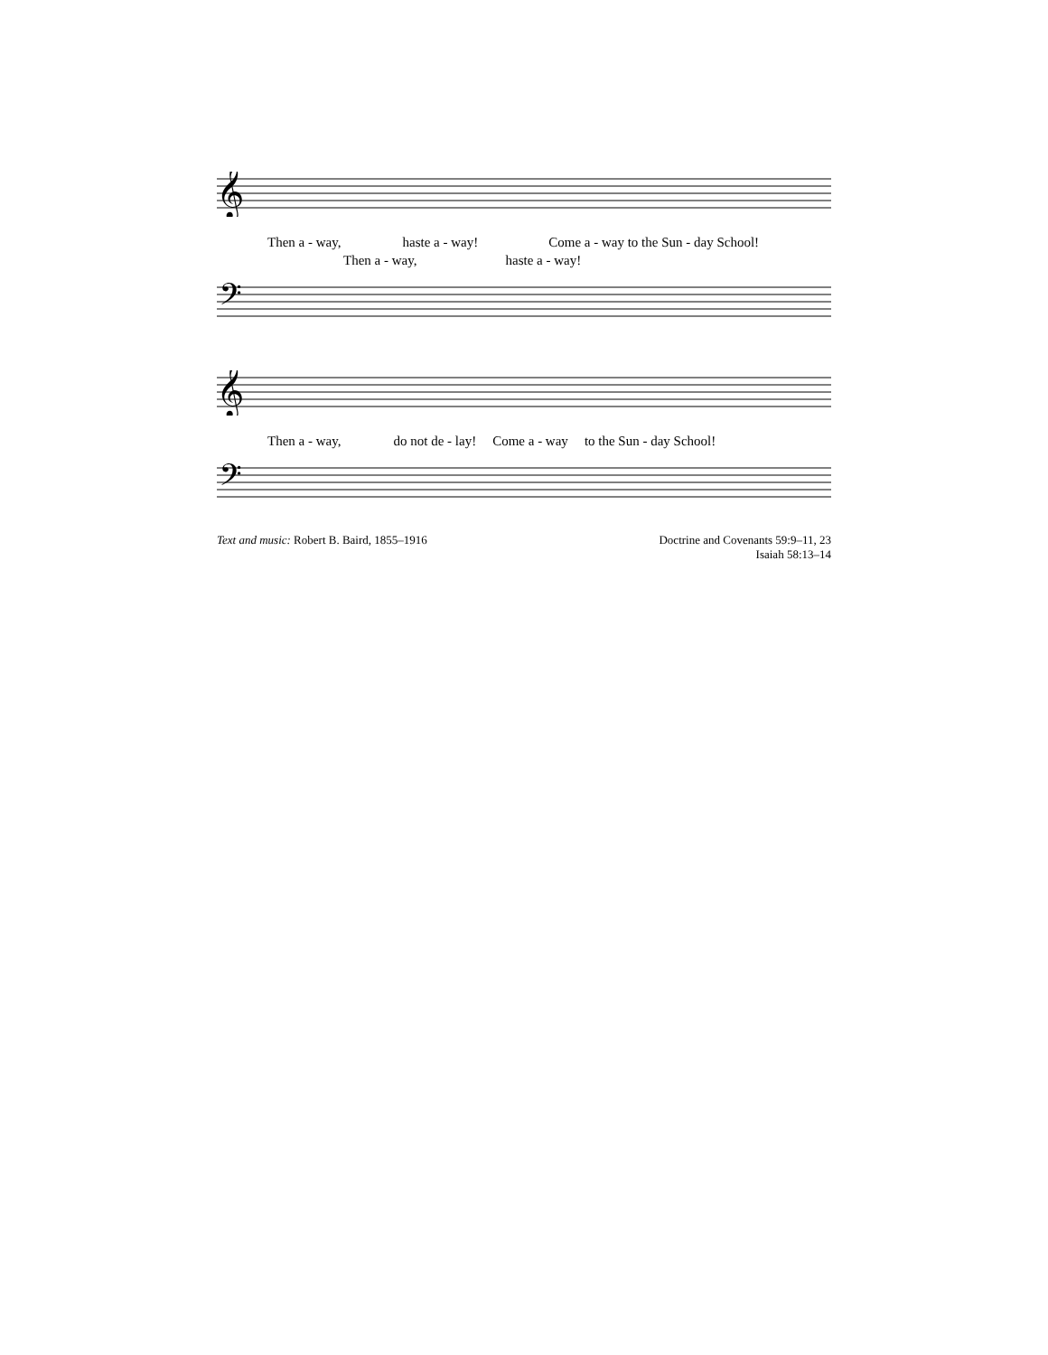𝄞
Then a - way, haste a - way! Come a - way to the Sun - day School!
Then a - way, haste a - way!
𝄢
𝄞
Then a - way, do not de - lay! Come a - way to the Sun - day School!
𝄢
Text and music: Robert B. Baird, 1855–1916
Doctrine and Covenants 59:9–11, 23
Isaiah 58:13–14